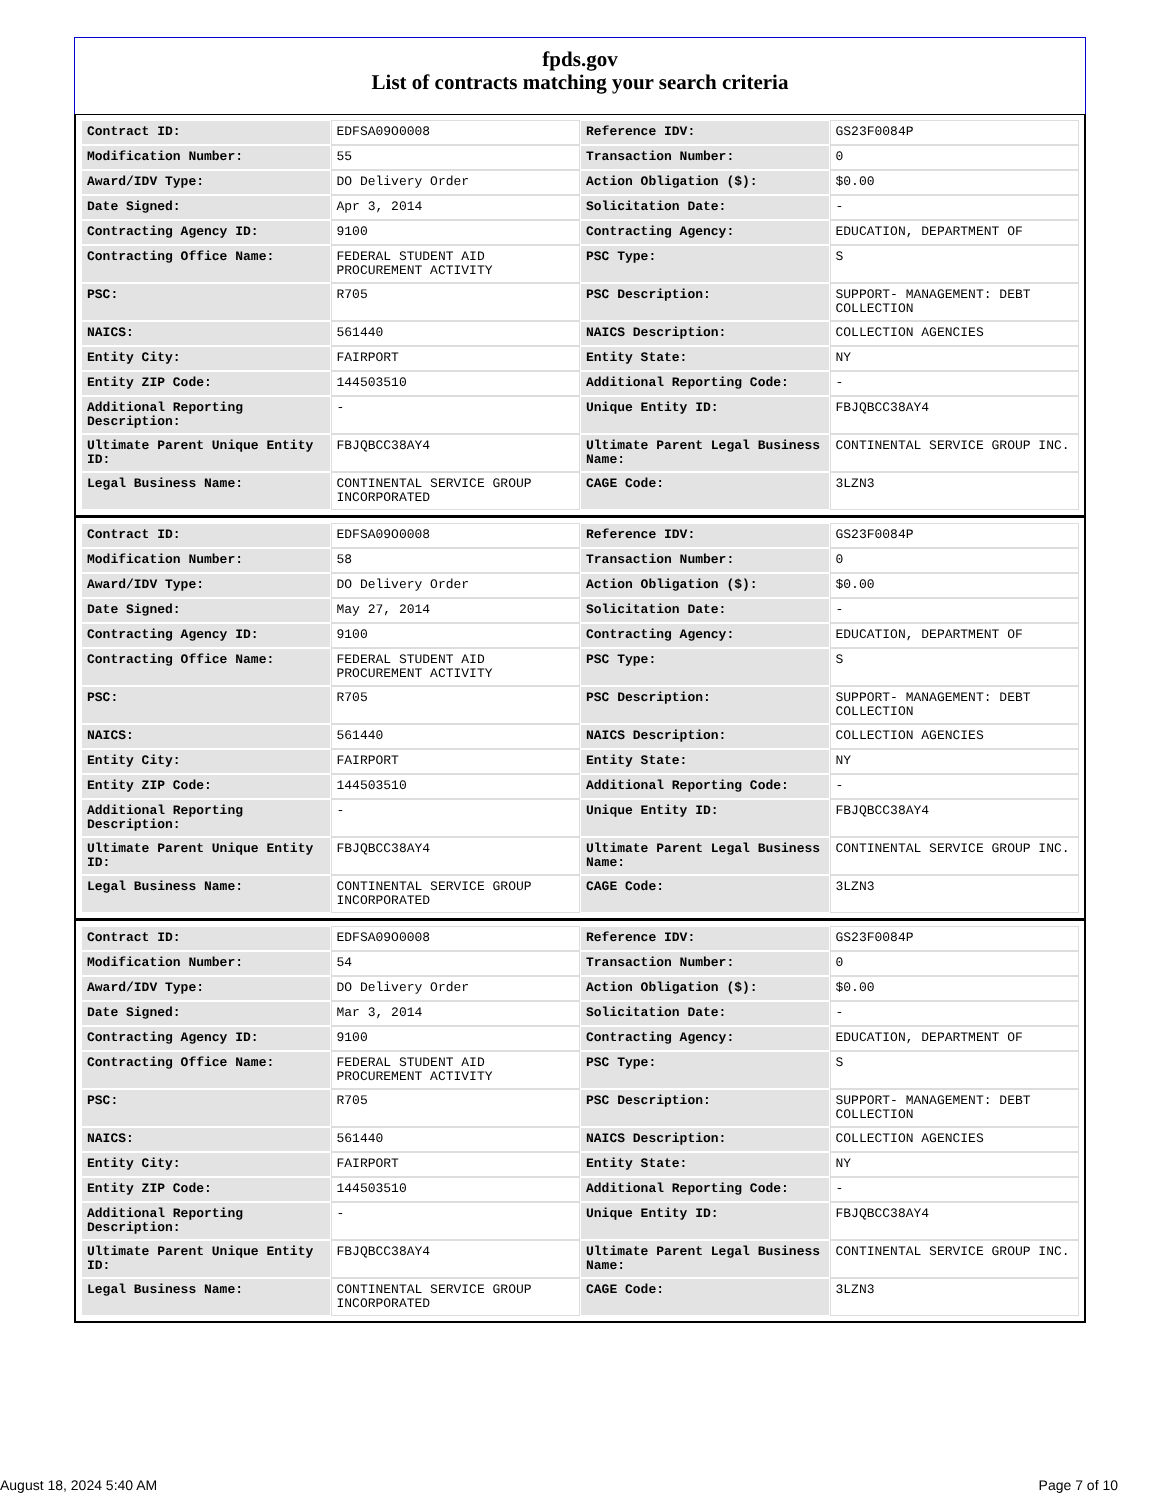fpds.gov
List of contracts matching your search criteria
| Contract ID: | EDFSA09O0008 | Reference IDV: | GS23F0084P |
| Modification Number: | 55 | Transaction Number: | 0 |
| Award/IDV Type: | DO Delivery Order | Action Obligation ($): | $0.00 |
| Date Signed: | Apr 3, 2014 | Solicitation Date: | - |
| Contracting Agency ID: | 9100 | Contracting Agency: | EDUCATION, DEPARTMENT OF |
| Contracting Office Name: | FEDERAL STUDENT AID PROCUREMENT ACTIVITY | PSC Type: | S |
| PSC: | R705 | PSC Description: | SUPPORT- MANAGEMENT: DEBT COLLECTION |
| NAICS: | 561440 | NAICS Description: | COLLECTION AGENCIES |
| Entity City: | FAIRPORT | Entity State: | NY |
| Entity ZIP Code: | 144503510 | Additional Reporting Code: | - |
| Additional Reporting Description: | - | Unique Entity ID: | FBJQBCC38AY4 |
| Ultimate Parent Unique Entity ID: | FBJQBCC38AY4 | Ultimate Parent Legal Business Name: | CONTINENTAL SERVICE GROUP INC. |
| Legal Business Name: | CONTINENTAL SERVICE GROUP INCORPORATED | CAGE Code: | 3LZN3 |
| Contract ID: | EDFSA09O0008 | Reference IDV: | GS23F0084P |
| Modification Number: | 58 | Transaction Number: | 0 |
| Award/IDV Type: | DO Delivery Order | Action Obligation ($): | $0.00 |
| Date Signed: | May 27, 2014 | Solicitation Date: | - |
| Contracting Agency ID: | 9100 | Contracting Agency: | EDUCATION, DEPARTMENT OF |
| Contracting Office Name: | FEDERAL STUDENT AID PROCUREMENT ACTIVITY | PSC Type: | S |
| PSC: | R705 | PSC Description: | SUPPORT- MANAGEMENT: DEBT COLLECTION |
| NAICS: | 561440 | NAICS Description: | COLLECTION AGENCIES |
| Entity City: | FAIRPORT | Entity State: | NY |
| Entity ZIP Code: | 144503510 | Additional Reporting Code: | - |
| Additional Reporting Description: | - | Unique Entity ID: | FBJQBCC38AY4 |
| Ultimate Parent Unique Entity ID: | FBJQBCC38AY4 | Ultimate Parent Legal Business Name: | CONTINENTAL SERVICE GROUP INC. |
| Legal Business Name: | CONTINENTAL SERVICE GROUP INCORPORATED | CAGE Code: | 3LZN3 |
| Contract ID: | EDFSA09O0008 | Reference IDV: | GS23F0084P |
| Modification Number: | 54 | Transaction Number: | 0 |
| Award/IDV Type: | DO Delivery Order | Action Obligation ($): | $0.00 |
| Date Signed: | Mar 3, 2014 | Solicitation Date: | - |
| Contracting Agency ID: | 9100 | Contracting Agency: | EDUCATION, DEPARTMENT OF |
| Contracting Office Name: | FEDERAL STUDENT AID PROCUREMENT ACTIVITY | PSC Type: | S |
| PSC: | R705 | PSC Description: | SUPPORT- MANAGEMENT: DEBT COLLECTION |
| NAICS: | 561440 | NAICS Description: | COLLECTION AGENCIES |
| Entity City: | FAIRPORT | Entity State: | NY |
| Entity ZIP Code: | 144503510 | Additional Reporting Code: | - |
| Additional Reporting Description: | - | Unique Entity ID: | FBJQBCC38AY4 |
| Ultimate Parent Unique Entity ID: | FBJQBCC38AY4 | Ultimate Parent Legal Business Name: | CONTINENTAL SERVICE GROUP INC. |
| Legal Business Name: | CONTINENTAL SERVICE GROUP INCORPORATED | CAGE Code: | 3LZN3 |
August 18, 2024 5:40 AM Page 7 of 10